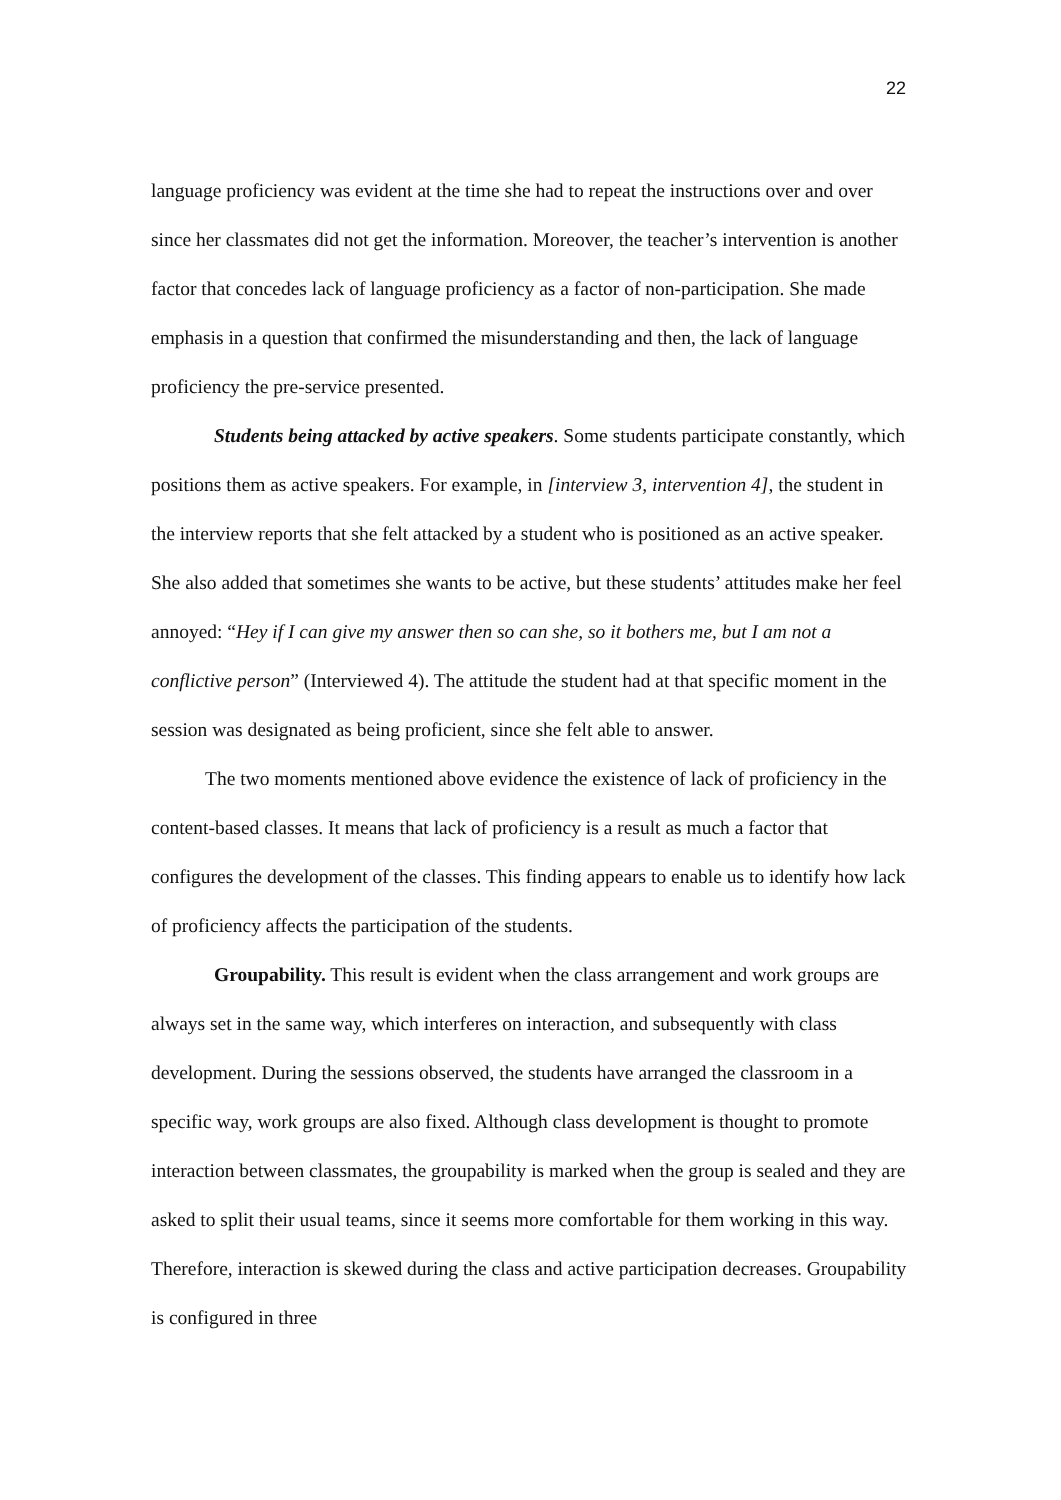22
language proficiency was evident at the time she had to repeat the instructions over and over since her classmates did not get the information. Moreover, the teacher’s intervention is another factor that concedes lack of language proficiency as a factor of non-participation. She made emphasis in a question that confirmed the misunderstanding and then, the lack of language proficiency the pre-service presented.
Students being attacked by active speakers. Some students participate constantly, which positions them as active speakers. For example, in [interview 3, intervention 4], the student in the interview reports that she felt attacked by a student who is positioned as an active speaker. She also added that sometimes she wants to be active, but these students’ attitudes make her feel annoyed: “Hey if I can give my answer then so can she, so it bothers me, but I am not a conflictive person” (Interviewed 4). The attitude the student had at that specific moment in the session was designated as being proficient, since she felt able to answer.
The two moments mentioned above evidence the existence of lack of proficiency in the content-based classes. It means that lack of proficiency is a result as much a factor that configures the development of the classes. This finding appears to enable us to identify how lack of proficiency affects the participation of the students.
Groupability. This result is evident when the class arrangement and work groups are always set in the same way, which interferes on interaction, and subsequently with class development. During the sessions observed, the students have arranged the classroom in a specific way, work groups are also fixed. Although class development is thought to promote interaction between classmates, the groupability is marked when the group is sealed and they are asked to split their usual teams, since it seems more comfortable for them working in this way. Therefore, interaction is skewed during the class and active participation decreases. Groupability is configured in three